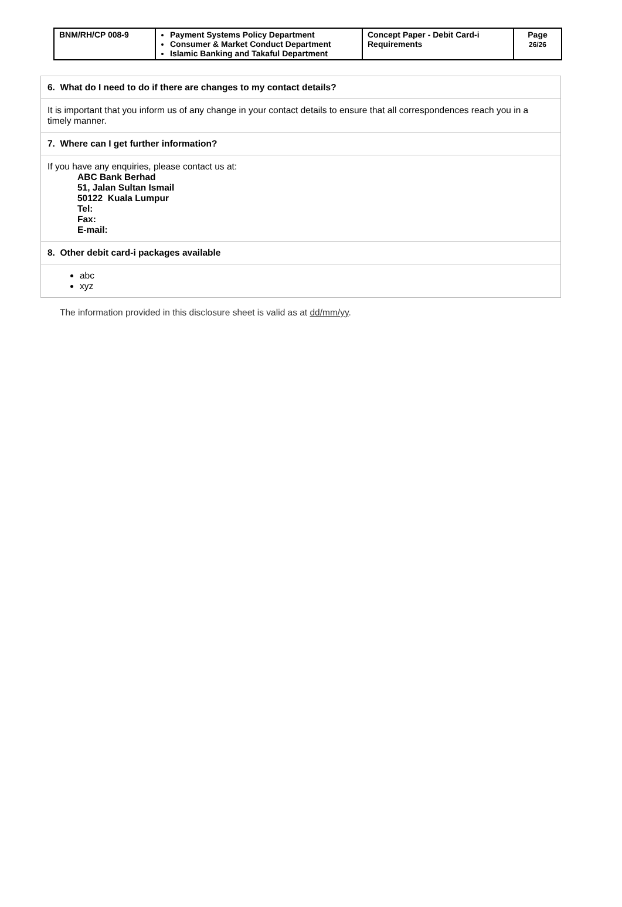| BNM/RH/CP 008-9 | Payment Systems Policy Department Consumer & Market Conduct Department Islamic Banking and Takaful Department | Concept Paper - Debit Card-i Requirements | Page 26/26 |
| 6. What do I need to do if there are changes to my contact details? |
| It is important that you inform us of any change in your contact details to ensure that all correspondences reach you in a timely manner. |
| 7. Where can I get further information? |
| If you have any enquiries, please contact us at: ABC Bank Berhad 51, Jalan Sultan Ismail 50122 Kuala Lumpur Tel: Fax: E-mail: |
| 8. Other debit card-i packages available |
| abc xyz |
The information provided in this disclosure sheet is valid as at dd/mm/yy.